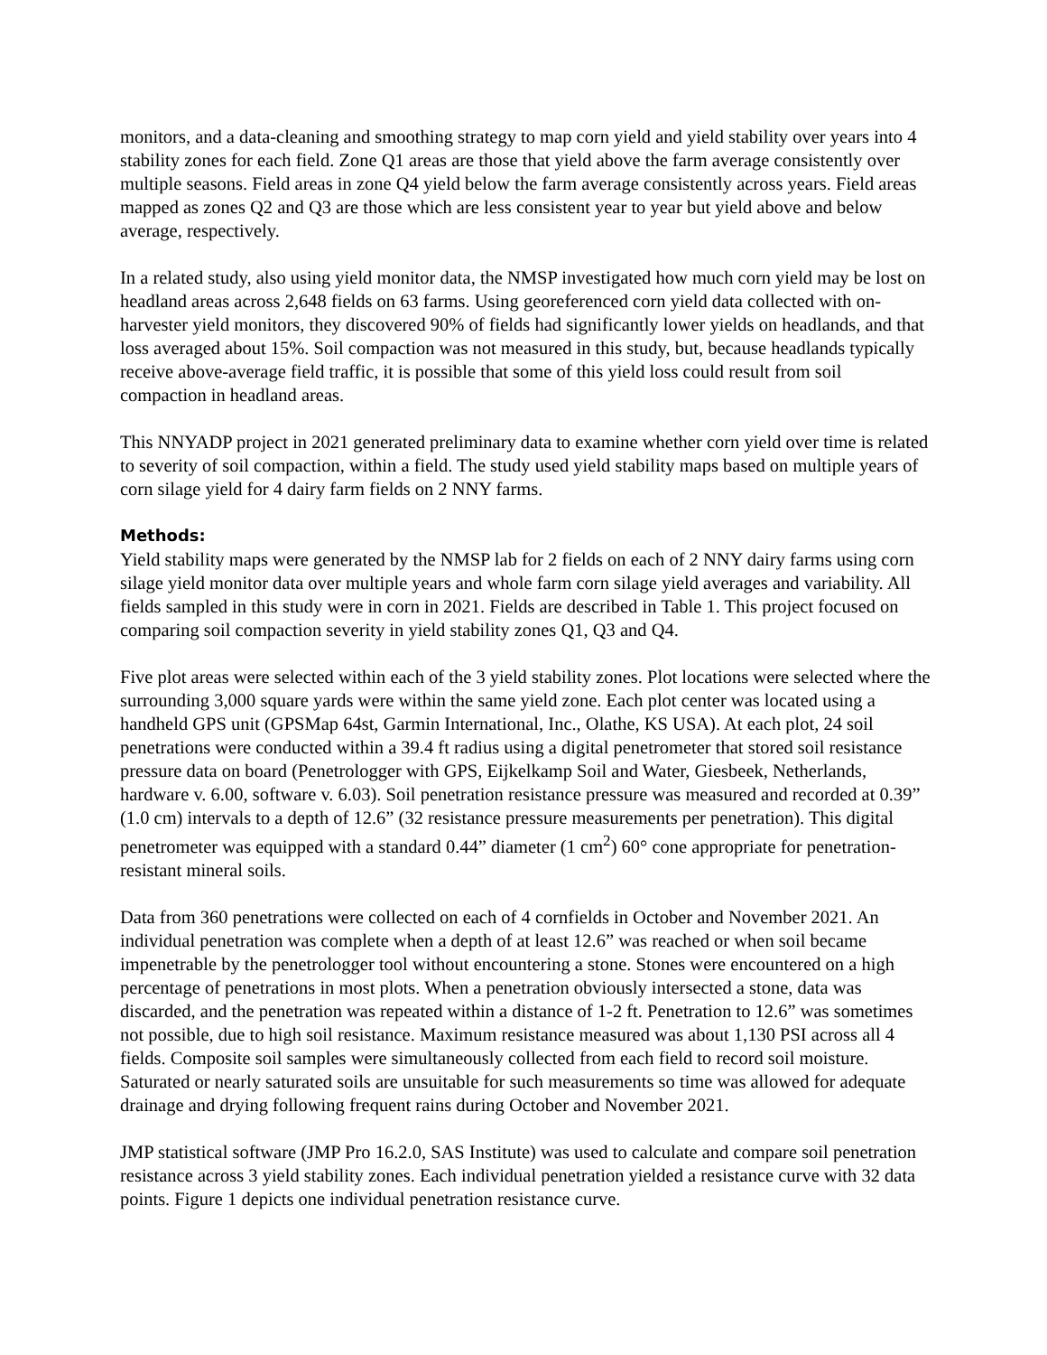monitors, and a data-cleaning and smoothing strategy to map corn yield and yield stability over years into 4 stability zones for each field. Zone Q1 areas are those that yield above the farm average consistently over multiple seasons. Field areas in zone Q4 yield below the farm average consistently across years. Field areas mapped as zones Q2 and Q3 are those which are less consistent year to year but yield above and below average, respectively.
In a related study, also using yield monitor data, the NMSP investigated how much corn yield may be lost on headland areas across 2,648 fields on 63 farms. Using georeferenced corn yield data collected with on-harvester yield monitors, they discovered 90% of fields had significantly lower yields on headlands, and that loss averaged about 15%. Soil compaction was not measured in this study, but, because headlands typically receive above-average field traffic, it is possible that some of this yield loss could result from soil compaction in headland areas.
This NNYADP project in 2021 generated preliminary data to examine whether corn yield over time is related to severity of soil compaction, within a field. The study used yield stability maps based on multiple years of corn silage yield for 4 dairy farm fields on 2 NNY farms.
Methods:
Yield stability maps were generated by the NMSP lab for 2 fields on each of 2 NNY dairy farms using corn silage yield monitor data over multiple years and whole farm corn silage yield averages and variability. All fields sampled in this study were in corn in 2021. Fields are described in Table 1. This project focused on comparing soil compaction severity in yield stability zones Q1, Q3 and Q4.
Five plot areas were selected within each of the 3 yield stability zones. Plot locations were selected where the surrounding 3,000 square yards were within the same yield zone. Each plot center was located using a handheld GPS unit (GPSMap 64st, Garmin International, Inc., Olathe, KS USA). At each plot, 24 soil penetrations were conducted within a 39.4 ft radius using a digital penetrometer that stored soil resistance pressure data on board (Penetrologger with GPS, Eijkelkamp Soil and Water, Giesbeek, Netherlands, hardware v. 6.00, software v. 6.03). Soil penetration resistance pressure was measured and recorded at 0.39” (1.0 cm) intervals to a depth of 12.6” (32 resistance pressure measurements per penetration). This digital penetrometer was equipped with a standard 0.44” diameter (1 cm<sup>2</sup>) 60° cone appropriate for penetration-resistant mineral soils.
Data from 360 penetrations were collected on each of 4 cornfields in October and November 2021. An individual penetration was complete when a depth of at least 12.6” was reached or when soil became impenetrable by the penetrologger tool without encountering a stone. Stones were encountered on a high percentage of penetrations in most plots. When a penetration obviously intersected a stone, data was discarded, and the penetration was repeated within a distance of 1-2 ft. Penetration to 12.6” was sometimes not possible, due to high soil resistance. Maximum resistance measured was about 1,130 PSI across all 4 fields. Composite soil samples were simultaneously collected from each field to record soil moisture. Saturated or nearly saturated soils are unsuitable for such measurements so time was allowed for adequate drainage and drying following frequent rains during October and November 2021.
JMP statistical software (JMP Pro 16.2.0, SAS Institute) was used to calculate and compare soil penetration resistance across 3 yield stability zones. Each individual penetration yielded a resistance curve with 32 data points. Figure 1 depicts one individual penetration resistance curve.